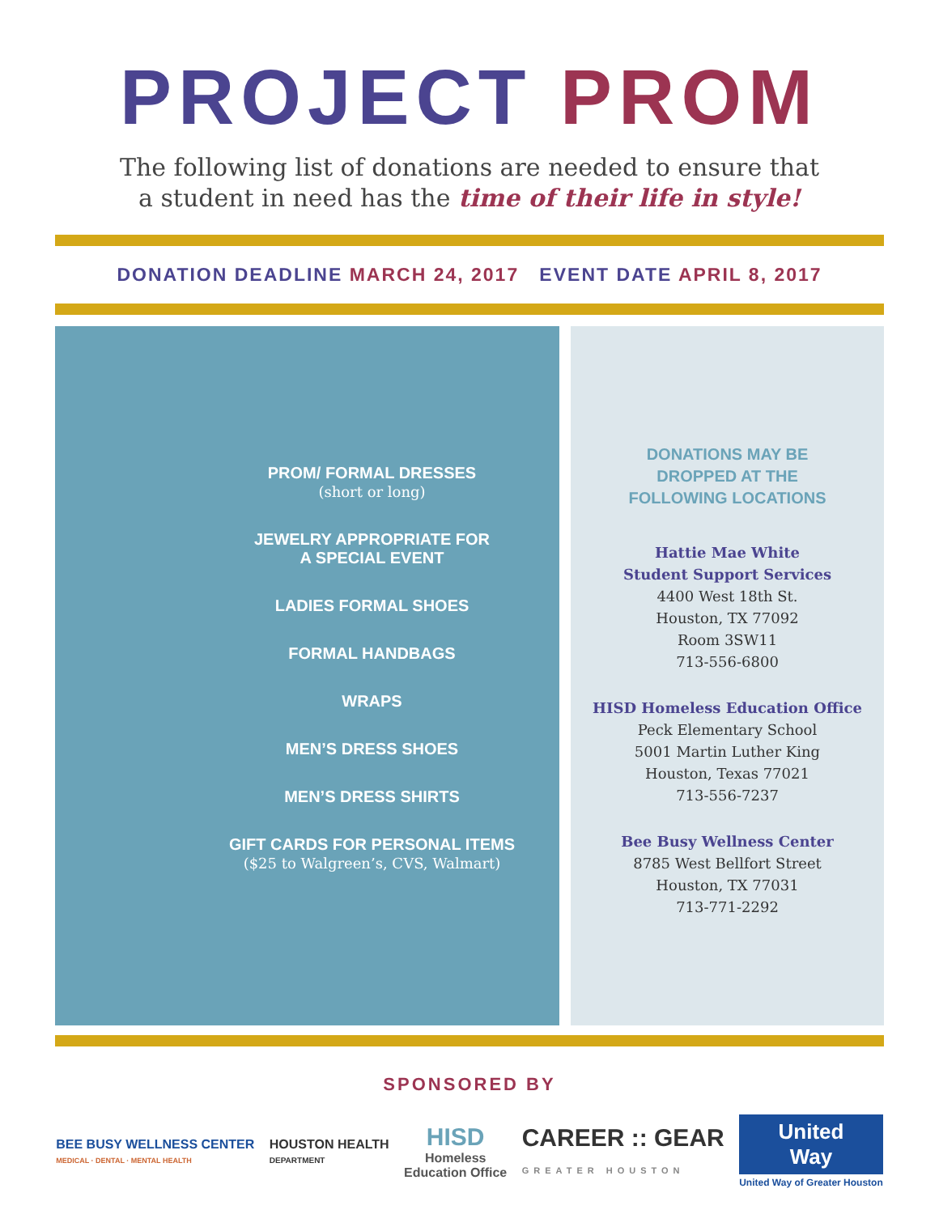PROJECT PROM
The following list of donations are needed to ensure that
a student in need has the time of their life in style!
DONATION DEADLINE MARCH 24, 2017 EVENT DATE APRIL 8, 2017
PROM/ FORMAL DRESSES
(short or long)
JEWELRY APPROPRIATE FOR
A SPECIAL EVENT
LADIES FORMAL SHOES
FORMAL HANDBAGS
WRAPS
MEN’S DRESS SHOES
MEN’S DRESS SHIRTS
GIFT CARDS FOR PERSONAL ITEMS
($25 to Walgreen’s, CVS, Walmart)
DONATIONS MAY BE
DROPPED AT THE
FOLLOWING LOCATIONS
Hattie Mae White
Student Support Services
4400 West 18th St.
Houston, TX 77092
Room 3SW11
713-556-6800
HISD Homeless Education Office
Peck Elementary School
5001 Martin Luther King
Houston, Texas 77021
713-556-7237
Bee Busy Wellness Center
8785 West Bellfort Street
Houston, TX 77031
713-771-2292
SPONSORED BY
BEE BUSY WELLNESS CENTER
MEDICAL · DENTAL · MENTAL HEALTH
HOUSTON HEALTH
DEPARTMENT
HISD
Homeless
Education Office
CAREER :: GEAR
GREATER HOUSTON
United
Way
United Way of Greater Houston